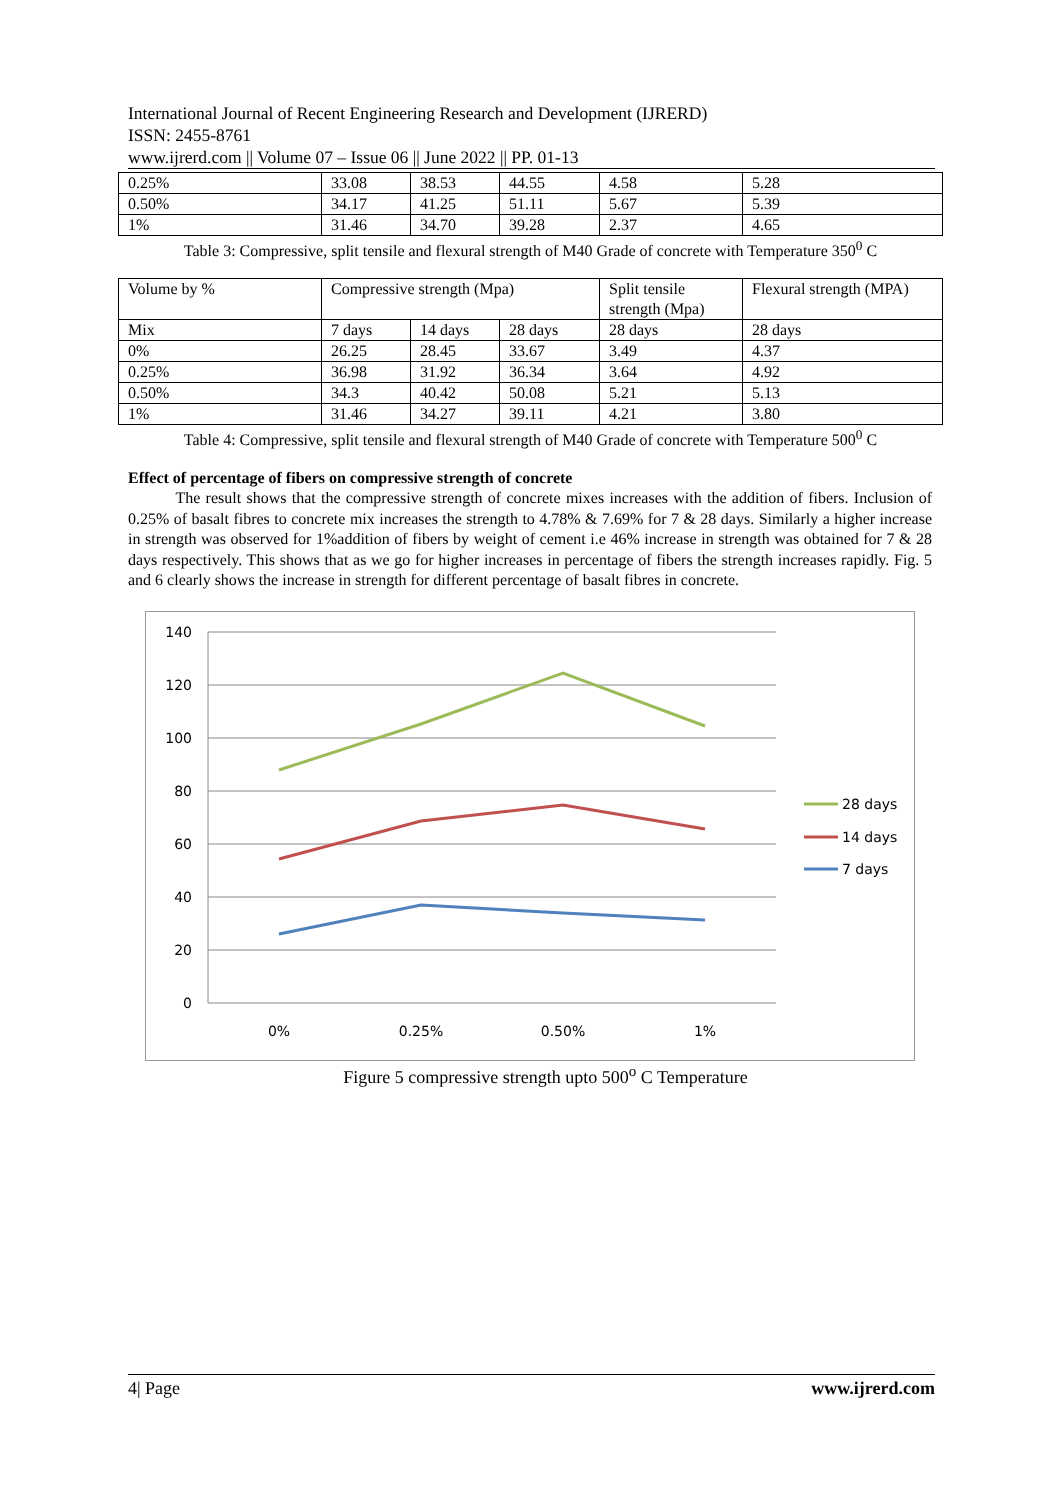International Journal of Recent Engineering Research and Development (IJRERD)
ISSN: 2455-8761
www.ijrerd.com || Volume 07 – Issue 06 || June 2022 || PP. 01-13
| 0.25% | 33.08 | 38.53 | 44.55 | 4.58 | 5.28 |
| 0.50% | 34.17 | 41.25 | 51.11 | 5.67 | 5.39 |
| 1% | 31.46 | 34.70 | 39.28 | 2.37 | 4.65 |
Table 3: Compressive, split tensile and flexural strength of M40 Grade of concrete with Temperature 350<sup>0</sup> C
| Volume by % | Compressive strength (Mpa) | | | Split tensile strength (Mpa) | Flexural strength (MPA) |
| Mix | 7 days | 14 days | 28 days | 28 days | 28 days |
| 0% | 26.25 | 28.45 | 33.67 | 3.49 | 4.37 |
| 0.25% | 36.98 | 31.92 | 36.34 | 3.64 | 4.92 |
| 0.50% | 34.3 | 40.42 | 50.08 | 5.21 | 5.13 |
| 1% | 31.46 | 34.27 | 39.11 | 4.21 | 3.80 |
Table 4: Compressive, split tensile and flexural strength of M40 Grade of concrete with Temperature 500<sup>0</sup> C
Effect of percentage of fibers on compressive strength of concrete
The result shows that the compressive strength of concrete mixes increases with the addition of fibers. Inclusion of 0.25% of basalt fibres to concrete mix increases the strength to 4.78% & 7.69% for 7 & 28 days. Similarly a higher increase in strength was observed for 1%addition of fibers by weight of cement i.e 46% increase in strength was obtained for 7 & 28 days respectively. This shows that as we go for higher increases in percentage of fibers the strength increases rapidly. Fig. 5 and 6 clearly shows the increase in strength for different percentage of basalt fibres in concrete.
140
120
100
80
60
40
20
0
0%
0.25%
0.50%
1%
28 days
14 days
7 days
Figure 5 compressive strength upto 500<sup>o</sup> C Temperature
4| Page www.ijrerd.com